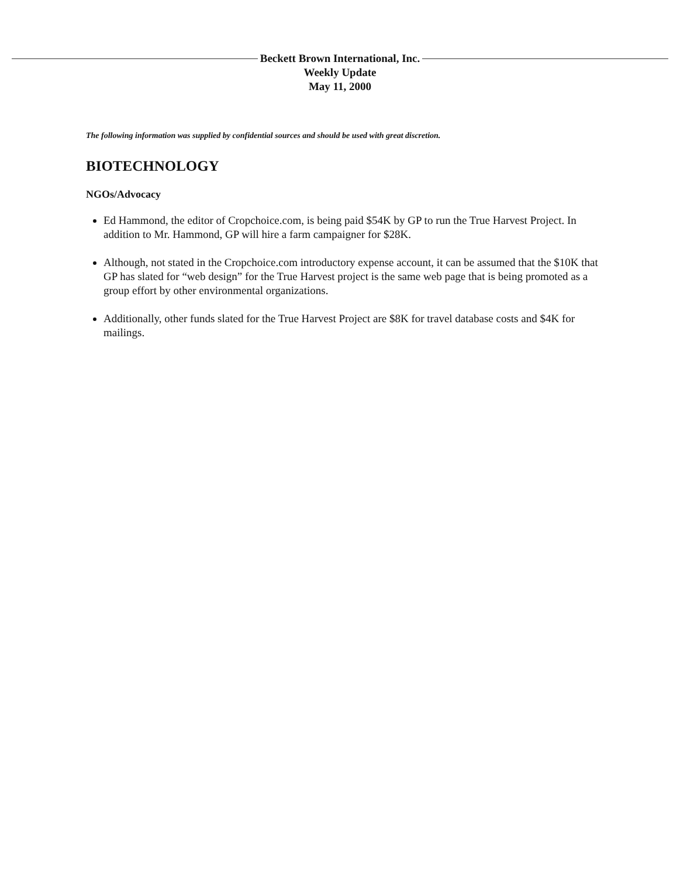Beckett Brown International, Inc.
Weekly Update
May 11, 2000
The following information was supplied by confidential sources and should be used with great discretion.
BIOTECHNOLOGY
NGOs/Advocacy
Ed Hammond, the editor of Cropchoice.com, is being paid $54K by GP to run the True Harvest Project. In addition to Mr. Hammond, GP will hire a farm campaigner for $28K.
Although, not stated in the Cropchoice.com introductory expense account, it can be assumed that the $10K that GP has slated for “web design” for the True Harvest project is the same web page that is being promoted as a group effort by other environmental organizations.
Additionally, other funds slated for the True Harvest Project are $8K for travel database costs and $4K for mailings.